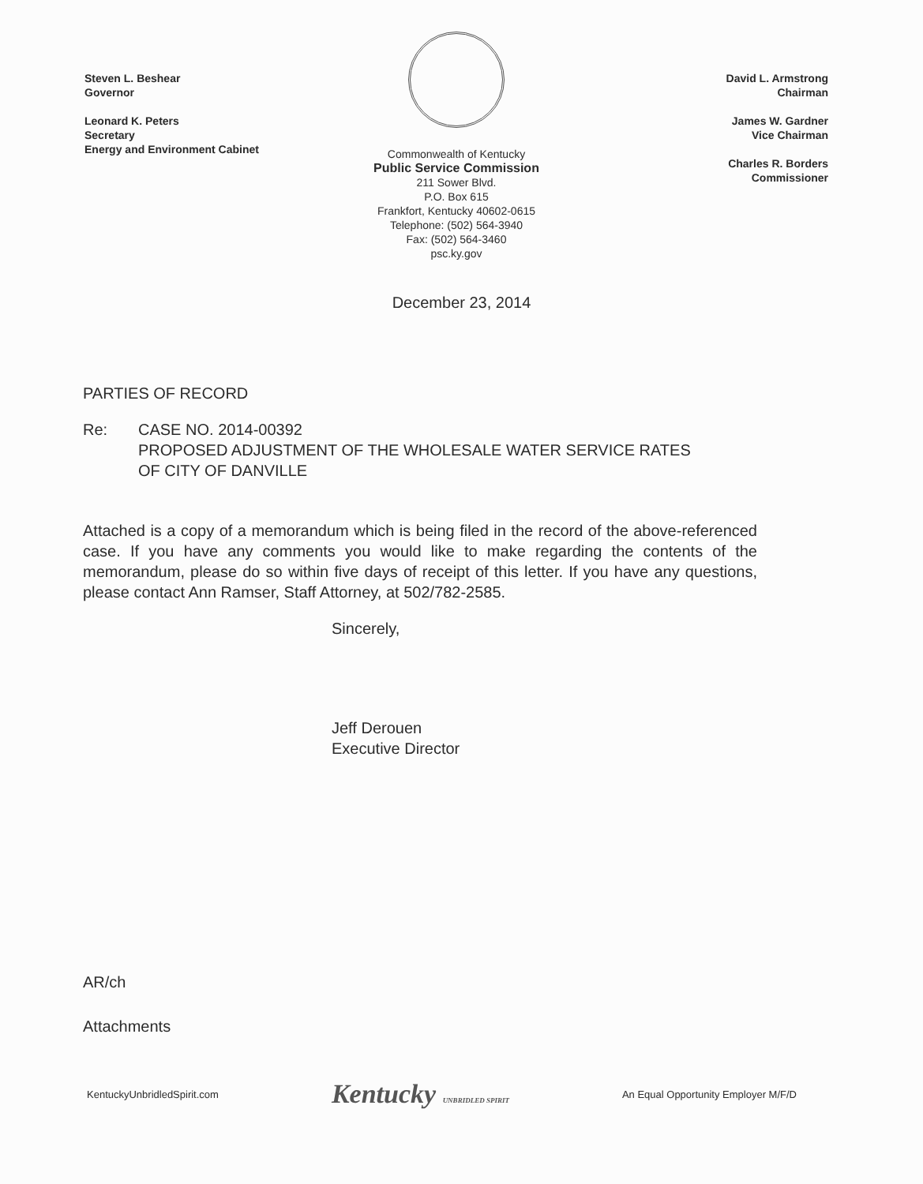Steven L. Beshear
Governor
Leonard K. Peters
Secretary
Energy and Environment Cabinet
Commonwealth of Kentucky
Public Service Commission
211 Sower Blvd.
P.O. Box 615
Frankfort, Kentucky 40602-0615
Telephone: (502) 564-3940
Fax: (502) 564-3460
psc.ky.gov
David L. Armstrong
Chairman
James W. Gardner
Vice Chairman
Charles R. Borders
Commissioner
December 23, 2014
PARTIES OF RECORD
Re: CASE NO. 2014-00392
PROPOSED ADJUSTMENT OF THE WHOLESALE WATER SERVICE RATES
OF CITY OF DANVILLE
Attached is a copy of a memorandum which is being filed in the record of the above-referenced case. If you have any comments you would like to make regarding the contents of the memorandum, please do so within five days of receipt of this letter. If you have any questions, please contact Ann Ramser, Staff Attorney, at 502/782-2585.
Sincerely,
Jeff Derouen
Executive Director
AR/ch
Attachments
KentuckyUnbridledSpirit.com Kentucky UNBRIDLED SPIRIT An Equal Opportunity Employer M/F/D